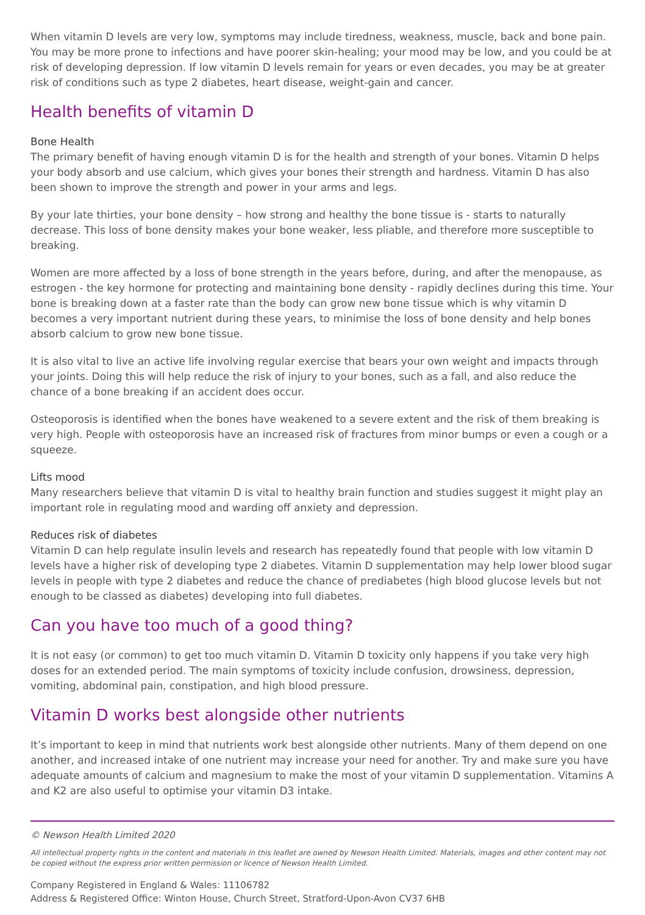When vitamin D levels are very low, symptoms may include tiredness, weakness, muscle, back and bone pain. You may be more prone to infections and have poorer skin-healing; your mood may be low, and you could be at risk of developing depression. If low vitamin D levels remain for years or even decades, you may be at greater risk of conditions such as type 2 diabetes, heart disease, weight-gain and cancer.
Health benefits of vitamin D
Bone Health
The primary benefit of having enough vitamin D is for the health and strength of your bones. Vitamin D helps your body absorb and use calcium, which gives your bones their strength and hardness. Vitamin D has also been shown to improve the strength and power in your arms and legs.
By your late thirties, your bone density – how strong and healthy the bone tissue is - starts to naturally decrease. This loss of bone density makes your bone weaker, less pliable, and therefore more susceptible to breaking.
Women are more affected by a loss of bone strength in the years before, during, and after the menopause, as estrogen - the key hormone for protecting and maintaining bone density - rapidly declines during this time. Your bone is breaking down at a faster rate than the body can grow new bone tissue which is why vitamin D becomes a very important nutrient during these years, to minimise the loss of bone density and help bones absorb calcium to grow new bone tissue.
It is also vital to live an active life involving regular exercise that bears your own weight and impacts through your joints. Doing this will help reduce the risk of injury to your bones, such as a fall, and also reduce the chance of a bone breaking if an accident does occur.
Osteoporosis is identified when the bones have weakened to a severe extent and the risk of them breaking is very high. People with osteoporosis have an increased risk of fractures from minor bumps or even a cough or a squeeze.
Lifts mood
Many researchers believe that vitamin D is vital to healthy brain function and studies suggest it might play an important role in regulating mood and warding off anxiety and depression.
Reduces risk of diabetes
Vitamin D can help regulate insulin levels and research has repeatedly found that people with low vitamin D levels have a higher risk of developing type 2 diabetes. Vitamin D supplementation may help lower blood sugar levels in people with type 2 diabetes and reduce the chance of prediabetes (high blood glucose levels but not enough to be classed as diabetes) developing into full diabetes.
Can you have too much of a good thing?
It is not easy (or common) to get too much vitamin D. Vitamin D toxicity only happens if you take very high doses for an extended period. The main symptoms of toxicity include confusion, drowsiness, depression, vomiting, abdominal pain, constipation, and high blood pressure.
Vitamin D works best alongside other nutrients
It’s important to keep in mind that nutrients work best alongside other nutrients. Many of them depend on one another, and increased intake of one nutrient may increase your need for another. Try and make sure you have adequate amounts of calcium and magnesium to make the most of your vitamin D supplementation. Vitamins A and K2 are also useful to optimise your vitamin D3 intake.
© Newson Health Limited 2020
All intellectual property rights in the content and materials in this leaflet are owned by Newson Health Limited. Materials, images and other content may not be copied without the express prior written permission or licence of Newson Health Limited.
Company Registered in England & Wales: 11106782
Address & Registered Office: Winton House, Church Street, Stratford-Upon-Avon CV37 6HB